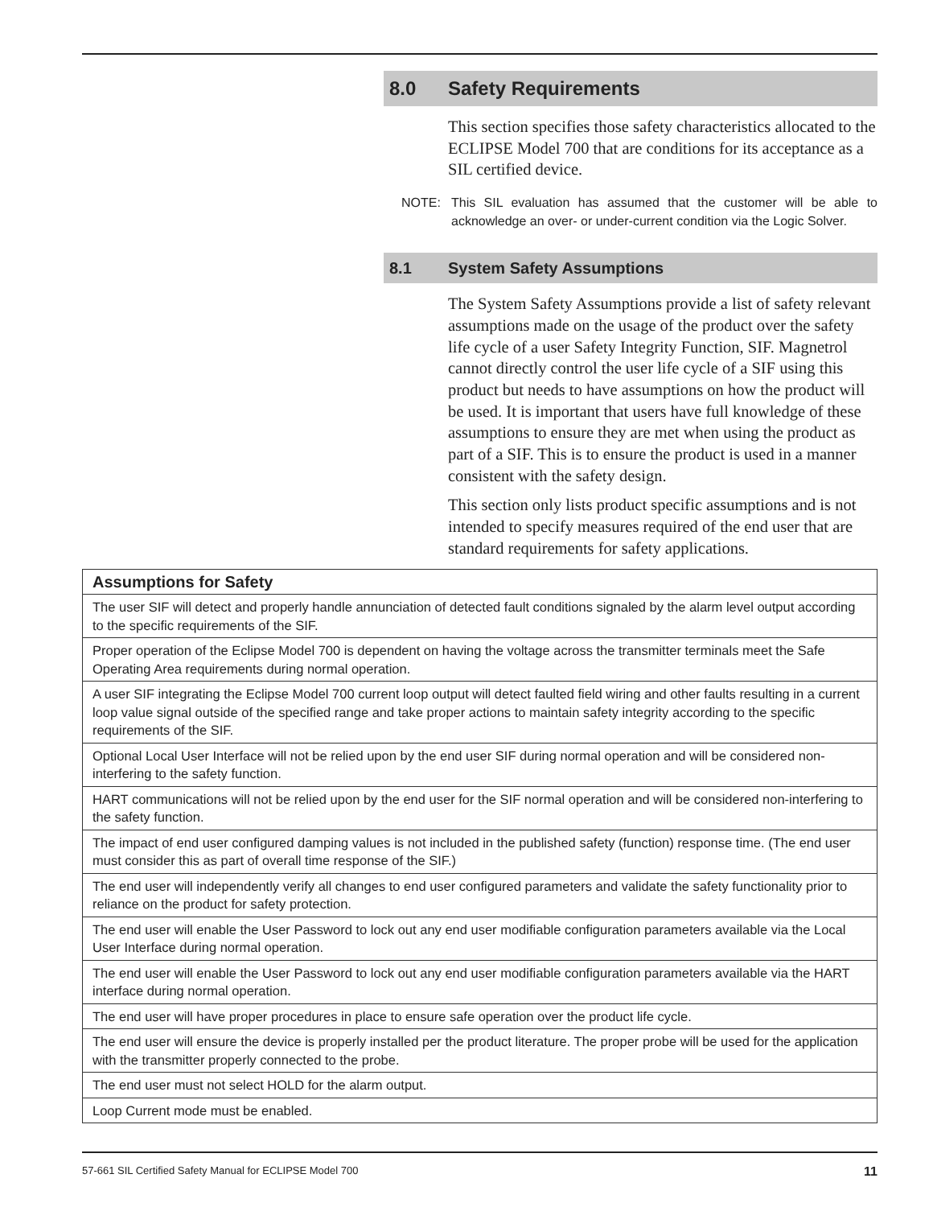8.0 Safety Requirements
This section specifies those safety characteristics allocated to the ECLIPSE Model 700 that are conditions for its acceptance as a SIL certified device.
NOTE: This SIL evaluation has assumed that the customer will be able to acknowledge an over- or under-current condition via the Logic Solver.
8.1 System Safety Assumptions
The System Safety Assumptions provide a list of safety relevant assumptions made on the usage of the product over the safety life cycle of a user Safety Integrity Function, SIF. Magnetrol cannot directly control the user life cycle of a SIF using this product but needs to have assumptions on how the product will be used. It is important that users have full knowledge of these assumptions to ensure they are met when using the product as part of a SIF. This is to ensure the product is used in a manner consistent with the safety design.
This section only lists product specific assumptions and is not intended to specify measures required of the end user that are standard requirements for safety applications.
| Assumptions for Safety |
| --- |
| The user SIF will detect and properly handle annunciation of detected fault conditions signaled by the alarm level output according to the specific requirements of the SIF. |
| Proper operation of the Eclipse Model 700 is dependent on having the voltage across the transmitter terminals meet the Safe Operating Area requirements during normal operation. |
| A user SIF integrating the Eclipse Model 700 current loop output will detect faulted field wiring and other faults resulting in a current loop value signal outside of the specified range and take proper actions to maintain safety integrity according to the specific requirements of the SIF. |
| Optional Local User Interface will not be relied upon by the end user SIF during normal operation and will be considered non-interfering to the safety function. |
| HART communications will not be relied upon by the end user for the SIF normal operation and will be considered non-interfering to the safety function. |
| The impact of end user configured damping values is not included in the published safety (function) response time. (The end user must consider this as part of overall time response of the SIF.) |
| The end user will independently verify all changes to end user configured parameters and validate the safety functionality prior to reliance on the product for safety protection. |
| The end user will enable the User Password to lock out any end user modifiable configuration parameters available via the Local User Interface during normal operation. |
| The end user will enable the User Password to lock out any end user modifiable configuration parameters available via the HART interface during normal operation. |
| The end user will have proper procedures in place to ensure safe operation over the product life cycle. |
| The end user will ensure the device is properly installed per the product literature. The proper probe will be used for the application with the transmitter properly connected to the probe. |
| The end user must not select HOLD for the alarm output. |
| Loop Current mode must be enabled. |
57-661 SIL Certified Safety Manual for ECLIPSE Model 700 11